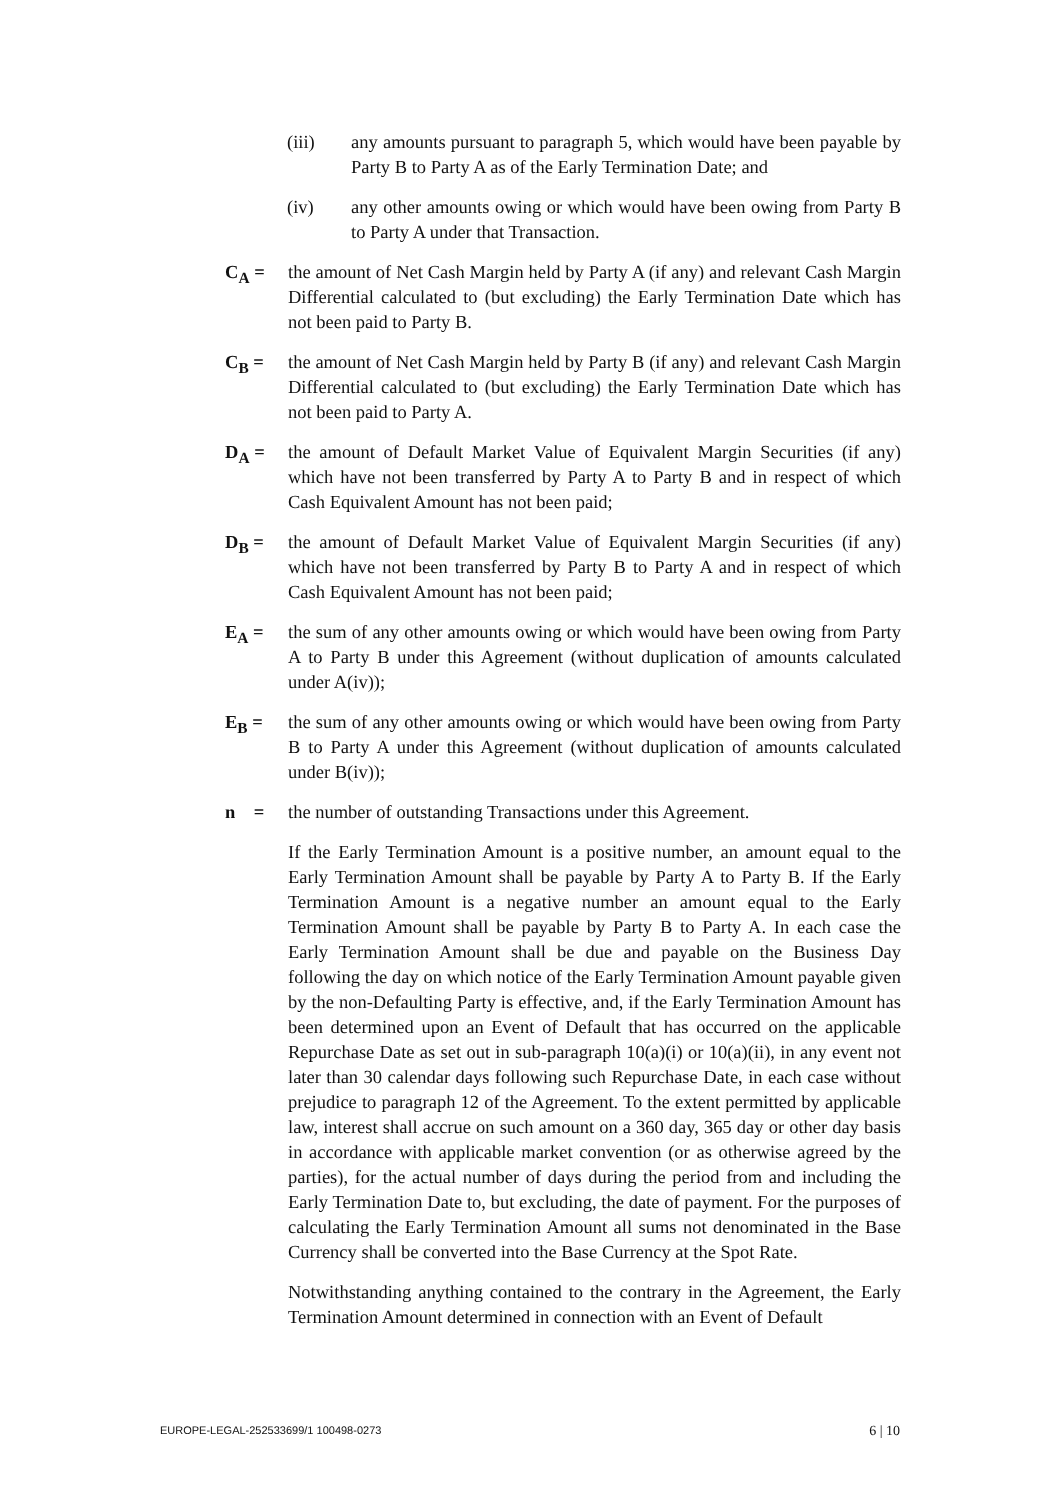(iii) any amounts pursuant to paragraph 5, which would have been payable by Party B to Party A as of the Early Termination Date; and
(iv) any other amounts owing or which would have been owing from Party B to Party A under that Transaction.
C<sub>A</sub> = the amount of Net Cash Margin held by Party A (if any) and relevant Cash Margin Differential calculated to (but excluding) the Early Termination Date which has not been paid to Party B.
C<sub>B</sub> = the amount of Net Cash Margin held by Party B (if any) and relevant Cash Margin Differential calculated to (but excluding) the Early Termination Date which has not been paid to Party A.
D<sub>A</sub> = the amount of Default Market Value of Equivalent Margin Securities (if any) which have not been transferred by Party A to Party B and in respect of which Cash Equivalent Amount has not been paid;
D<sub>B</sub> = the amount of Default Market Value of Equivalent Margin Securities (if any) which have not been transferred by Party B to Party A and in respect of which Cash Equivalent Amount has not been paid;
E<sub>A</sub> = the sum of any other amounts owing or which would have been owing from Party A to Party B under this Agreement (without duplication of amounts calculated under A(iv));
E<sub>B</sub> = the sum of any other amounts owing or which would have been owing from Party B to Party A under this Agreement (without duplication of amounts calculated under B(iv));
n =
the number of outstanding Transactions under this Agreement.
If the Early Termination Amount is a positive number, an amount equal to the Early Termination Amount shall be payable by Party A to Party B. If the Early Termination Amount is a negative number an amount equal to the Early Termination Amount shall be payable by Party B to Party A. In each case the Early Termination Amount shall be due and payable on the Business Day following the day on which notice of the Early Termination Amount payable given by the non-Defaulting Party is effective, and, if the Early Termination Amount has been determined upon an Event of Default that has occurred on the applicable Repurchase Date as set out in sub-paragraph 10(a)(i) or 10(a)(ii), in any event not later than 30 calendar days following such Repurchase Date, in each case without prejudice to paragraph 12 of the Agreement. To the extent permitted by applicable law, interest shall accrue on such amount on a 360 day, 365 day or other day basis in accordance with applicable market convention (or as otherwise agreed by the parties), for the actual number of days during the period from and including the Early Termination Date to, but excluding, the date of payment. For the purposes of calculating the Early Termination Amount all sums not denominated in the Base Currency shall be converted into the Base Currency at the Spot Rate.
Notwithstanding anything contained to the contrary in the Agreement, the Early Termination Amount determined in connection with an Event of Default
EUROPE-LEGAL-252533699/1 100498-0273 6 | 10